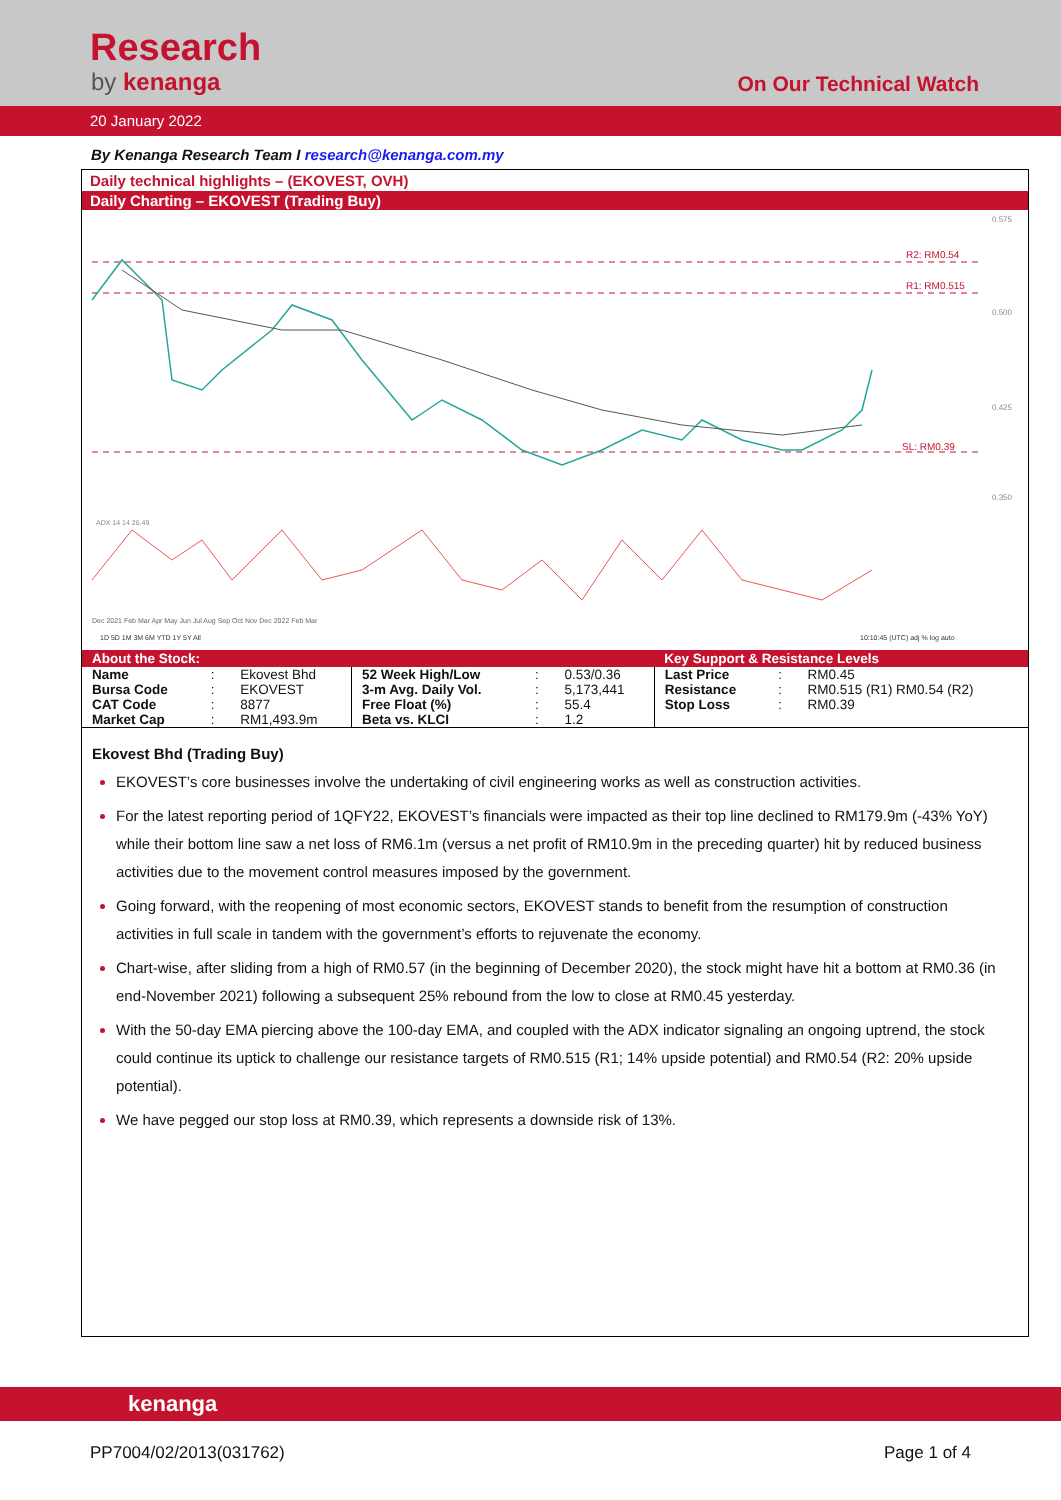Research
by kenanga On Our Technical Watch
20 January 2022
By Kenanga Research Team I research@kenanga.com.my
Daily technical highlights – (EKOVEST, OVH)
Daily Charting – EKOVEST (Trading Buy)
R2: RM0.54
R1: RM0.515
SL: RM0.39
0.575
0.500
0.425
0.350
ADX 14 14 26.49
Dec 2021 Feb Mar Apr May Jun Jul Aug Sep Oct Nov Dec 2022 Feb Mar
1D 5D 1M 3M 6M YTD 1Y 5Y All
10:10:45 (UTC) adj % log auto
| About the Stock: | | | | | | Key Support & Resistance Levels | | |
| --- | --- | --- | --- | --- | --- | --- | --- | --- |
| Name | : | Ekovest Bhd | 52 Week High/Low | : | 0.53/0.36 | Last Price | : | RM0.45 |
| Bursa Code | : | EKOVEST | 3-m Avg. Daily Vol. | : | 5,173,441 | Resistance | : | RM0.515 (R1) RM0.54 (R2) |
| CAT Code | : | 8877 | Free Float (%) | : | 55.4 | Stop Loss | : | RM0.39 |
| Market Cap | : | RM1,493.9m | Beta vs. KLCI | : | 1.2 | | | |
Ekovest Bhd (Trading Buy)
EKOVEST’s core businesses involve the undertaking of civil engineering works as well as construction activities.
For the latest reporting period of 1QFY22, EKOVEST’s financials were impacted as their top line declined to RM179.9m (-43% YoY) while their bottom line saw a net loss of RM6.1m (versus a net profit of RM10.9m in the preceding quarter) hit by reduced business activities due to the movement control measures imposed by the government.
Going forward, with the reopening of most economic sectors, EKOVEST stands to benefit from the resumption of construction activities in full scale in tandem with the government’s efforts to rejuvenate the economy.
Chart-wise, after sliding from a high of RM0.57 (in the beginning of December 2020), the stock might have hit a bottom at RM0.36 (in end-November 2021) following a subsequent 25% rebound from the low to close at RM0.45 yesterday.
With the 50-day EMA piercing above the 100-day EMA, and coupled with the ADX indicator signaling an ongoing uptrend, the stock could continue its uptick to challenge our resistance targets of RM0.515 (R1; 14% upside potential) and RM0.54 (R2: 20% upside potential).
We have pegged our stop loss at RM0.39, which represents a downside risk of 13%.
kenanga
PP7004/02/2013(031762) Page 1 of 4